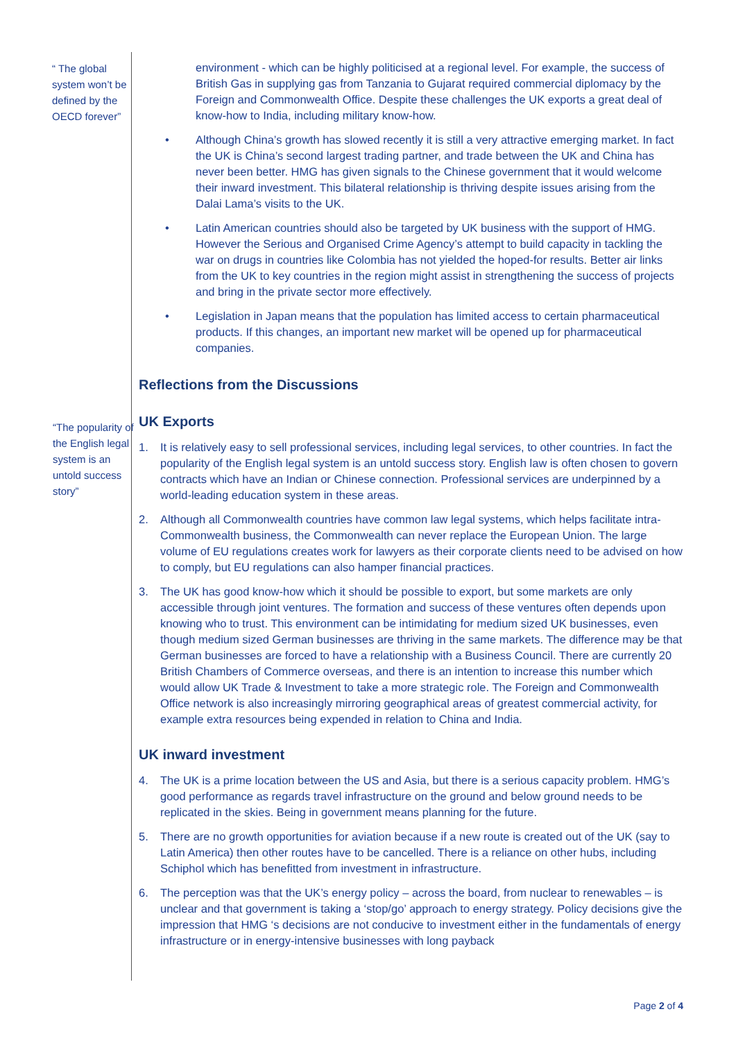“ The global system won’t be defined by the OECD forever”
“The popularity of the English legal system is an untold success story”
environment - which can be highly politicised at a regional level. For example, the success of British Gas in supplying gas from Tanzania to Gujarat required commercial diplomacy by the Foreign and Commonwealth Office. Despite these challenges the UK exports a great deal of know-how to India, including military know-how.
• Although China’s growth has slowed recently it is still a very attractive emerging market. In fact the UK is China’s second largest trading partner, and trade between the UK and China has never been better. HMG has given signals to the Chinese government that it would welcome their inward investment. This bilateral relationship is thriving despite issues arising from the Dalai Lama’s visits to the UK.
• Latin American countries should also be targeted by UK business with the support of HMG. However the Serious and Organised Crime Agency’s attempt to build capacity in tackling the war on drugs in countries like Colombia has not yielded the hoped-for results. Better air links from the UK to key countries in the region might assist in strengthening the success of projects and bring in the private sector more effectively.
• Legislation in Japan means that the population has limited access to certain pharmaceutical products. If this changes, an important new market will be opened up for pharmaceutical companies.
Reflections from the Discussions
UK Exports
1. It is relatively easy to sell professional services, including legal services, to other countries. In fact the popularity of the English legal system is an untold success story. English law is often chosen to govern contracts which have an Indian or Chinese connection. Professional services are underpinned by a world-leading education system in these areas.
2. Although all Commonwealth countries have common law legal systems, which helps facilitate intra-Commonwealth business, the Commonwealth can never replace the European Union. The large volume of EU regulations creates work for lawyers as their corporate clients need to be advised on how to comply, but EU regulations can also hamper financial practices.
3. The UK has good know-how which it should be possible to export, but some markets are only accessible through joint ventures. The formation and success of these ventures often depends upon knowing who to trust. This environment can be intimidating for medium sized UK businesses, even though medium sized German businesses are thriving in the same markets. The difference may be that German businesses are forced to have a relationship with a Business Council. There are currently 20 British Chambers of Commerce overseas, and there is an intention to increase this number which would allow UK Trade & Investment to take a more strategic role. The Foreign and Commonwealth Office network is also increasingly mirroring geographical areas of greatest commercial activity, for example extra resources being expended in relation to China and India.
UK inward investment
4. The UK is a prime location between the US and Asia, but there is a serious capacity problem. HMG’s good performance as regards travel infrastructure on the ground and below ground needs to be replicated in the skies. Being in government means planning for the future.
5. There are no growth opportunities for aviation because if a new route is created out of the UK (say to Latin America) then other routes have to be cancelled. There is a reliance on other hubs, including Schiphol which has benefitted from investment in infrastructure.
6. The perception was that the UK’s energy policy – across the board, from nuclear to renewables – is unclear and that government is taking a ‘stop/go’ approach to energy strategy. Policy decisions give the impression that HMG ‘s decisions are not conducive to investment either in the fundamentals of energy infrastructure or in energy-intensive businesses with long payback
Page 2 of 4